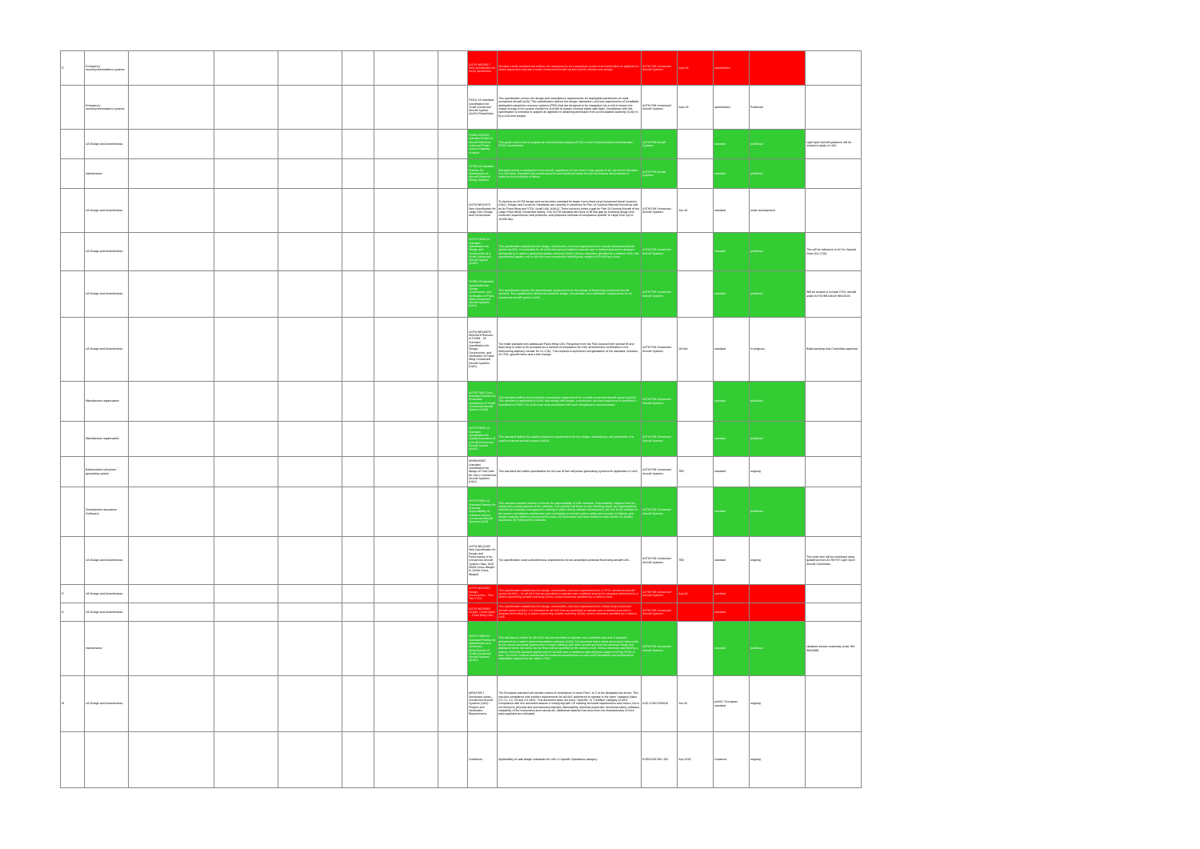| D | Emergency recovery/terminations systems | | | | | | | ASTM WK60617 New specification for sUAS parachutes | Develop a draft standard that defines the requirements for a parachute system that would allow an applicant to obtain approval to operate a small Unmanned Aircraft System (sUAS) directly over people. | ASTM F38 Unmanned Aircraft Systems | Sept 18 | specification | | |
| | Emergency recovery/terminations systems | | | | | | | F3322-18 Standard Specification for Small Unmanned Aircraft System (sUAS) Parachutes | This specification covers the design and manufacture requirements for deployable parachutes of small unmanned aircraft (sUA). This specification defines the design, fabrication, and test requirements of installable, deployable parachute recovery systems (PRS) that are designed to be integrated into a sUA to lessen the impact energy of the system should the sUA fail to sustain nominal stable safe flight. Compliance with this specification is intended to support an applicant in obtaining permission from a civil aviation authority (CAA) to fly a sUA over people. | ASTM F38 Unmanned Aircraft Systems | Sept 18 | specification | Published | |
| | UA Design and Airworthiness | | | | | | | F2490-05(2013) Standard Guide for Aircraft Electrical Load and Power Source Capacity Analysis | This guide covers how to prepare an electrical load analysis (ELA) to meet Federal Aviation Administration (FAA) requirements. | ASTM F39 Aircraft Systems | | standard | published | Light Sport Aircraft guidance will be revised to apply to UAS. |
| | maintenance | | | | | | | F2799-18 Standard Practice for Maintenance of Aircraft Electrical Wiring Systems | Damaged wiring or equipment in an aircraft, regardless of how minor it may appear to be, cannot be tolerated. It is, therefore, important that maintenance be accomplished using the best techniques and practices to minimize the possibility of failure. | ASTM F39 Aircraft Systems | | standard | published | |
| | UA Design and Airworthiness | | | | | | | ASTM WK62670 New Specification for Large UAS Design and Construction | To develop an ASTM design and construction standard for larger mono fixed wing Unmanned Aerial Systems (UAS). Design and Construct Standards are currently in existence for Part 23 General Manned Aircraft as well as for Fixed Wing and VTOL Small UAS (sUAS). There currently exists a gap for Part 23 General Aircraft of the Large Fixed Wing Unmanned Variety. This ASTM standard will serve to fill that gap by including design and construct requirements, best practices, and proposed methods of compliance specific to Large UAS (up to 19,000 lbs). | ASTM F38 Unmanned Aircraft Systems | Jun-19 | standard | under development | |
| | UA Design and Airworthiness | | | | | | | ASTM F2910-14 Standard Specification for Design and Construction of a Small Unmanned Aircraft System (sUAS) | This specification establishes the design, construction, and test requirements for a small unmanned aircraft system (sUAS). It is intended for all sUAS that are permitted to operate over a defined area and in airspace authorized by a nation's governing aviation authority (GAA). Unless otherwise specified by a nation's GAA, this specification applies only to UA that have a maximum takeoff gross weight of 55 lb/25 kg or less. | ASTM F38 Unmanned Aircraft Systems | | standard | published | This will be reference in AC for Special Class §21.17(b) |
| | UA Design and Airworthiness | | | | | | | F3298-18 Standard Specification for Design, Construction, and Verification of Fixed-Wing Unmanned Aircraft Systems (UAS) | This specification covers the airworthiness requirements for the design of fixed-wing unmanned aircraft systems. This specification defines the baseline design, construction, and verification requirements for an unmanned aircraft system (UAS). | ASTM F38 Unmanned Aircraft Systems | | standard | published | Will be revised to include VTOL aircraft under ASTM WK64619/ WK64619 |
| | UA Design and Airworthiness | | | | | | | ASTM WK63978/ WK64619 Revision of F3298 - 18 Standard Specification for Design, Construction, and Verification of Fixed-Wing Unmanned Aircraft Systems (UAS) | The initial standard only addressed Fixed-Wing UAS. Response from the FAA required both vertical lift and fixed-wing in order to be accepted as a method of compliance for UAS airworthiness certification in the forthcoming advisory circular for 21-17(b). This required a top/bottom reorganization of the standard, inclusion of VTOL-specific items and a title change. | ASTM F38 Unmanned Aircraft Systems | 19-Nov | standard | In progress | Ballot pending Sub-Committee approval |
| | Manufacturer organisation | | | | | | | ASTM F2911-14e1 Standard Practice for Production Acceptance of Small Unmanned Aircraft System (sUAS) | This standard defines the production acceptance requirements for a small unmanned aircraft system (sUAS). This standard is applicable to sUAS that comply with design, construction, and test requirements identified in Specification F2910. No sUAS may enter production until such compliance is demonstrated. | ASTM F38 Unmanned Aircraft Systems | | standard | published | |
| | Manufacturer organisation | | | | | | | ASTM F3003-14 Standard Specification for Quality Assurance of a Small Unmanned Aircraft System (sUAS) | This standard defines the quality assurance requirements for the design, manufacture, and production of a small unmanned aircraft system (sUAS). | ASTM F38 Unmanned Aircraft Systems | | standard | published | |
| | Batteries/fuel cell power generating system | | | | | | | WKWK60937 Standard Specification for design of Fuel Cells for Use in Unmanned Aircraft Systems (UAS) | This standard will outline specification for the use of fuel cell power generating systems for application in UAS. | ASTM F38 Unmanned Aircraft Systems | TBD | standard | ongoing | |
| | Development assurance (Software) | | | | | | | ASTM F3201-16 Standard Practice for Ensuring Dependability of Software Used in Unmanned Aircraft Systems (UAS) | This standard practice intends to ensure the dependability of UAS software. Dependability includes both the safety and security aspects of the software. This practice will focus on the following areas: (a) Organizational controls (for example, management, training) in place during software development. (b) Use of the software in the system, including its architecture and contribution to overall system safety and security. (c) Metrics and design analysis related to assessing the code. (d) Techniques and tools related to code review. (e) Quality assurance. (f) Testing of the software. | ASTM F38 Unmanned Aircraft Systems | | standard | published | |
| | UA Design and Airworthiness | | | | | | | ASTM WK16285 New Specification for Design and Performance of an Unmanned Aircraft System-Class 1320 (660# Gross Weight to 1320# Gross Weight) | The specification covers airworthiness requirements for an acceptable powered fixed wing aircraft UAS. | ASTM F38 Unmanned Aircraft Systems | TBD | standard | ongoing | This work item will be continued using guidelines from ASTM F37 Light Sport Aircraft Committee |
| D | UA Design and Airworthiness | | | | | | | ASTM WK60360 Design, Construction... Part Two VTOL | This specification establishes the design, construction, and test requirements for a VTOL unmanned aircraft system (sUAS)... for all UAS that are permitted to operate over a defined area and in airspace authorized by a nation's governing aviation authority (GAA), unless otherwise specified by a nation's GAA. | ASTM F38 Unmanned Aircraft Systems | Aug-19 | standard | | |
| D | UA Design and Airworthiness | | | | | | | ASTM WK60360 Design, Construction ... Fixed Wing UAS | This specification establishes the design, construction, and test requirements for a fixed wing unmanned aircraft system (sUAS). It is intended for all UAS that are permitted to operate over a defined area and in airspace authorized by a nation's governing aviation authority (GAA), unless otherwise specified by a nation's GAA. | ASTM F38 Unmanned Aircraft Systems | | standard | | |
| | maintenance | | | | | | | ASTM F2909-14 Standard Practice for Maintenance and Continued Airworthiness of Small Unmanned Aircraft Systems (sUAS) | This standard is written for all sUAS that are permitted to operate over a defined area and in airspace authorized by a nation's governing aviation authority (GAA). It is assumed that a visual observer(s) will provide for the sense and avoid requirement to avoid collisions with other aircraft and that the maximum range and altitude at which the sUAS can be flown will be specified by the nation's GAA. Unless otherwise specified by a nation's GAA this standard applies only to UA that have a maximum take-off gross weight of 55 kg (55 lb) or less. The sUAS shall be maintained for continued airworthiness to meet sUAS limitations and performance capabilities required by the nation's GAA. | ASTM F38 Unmanned Aircraft Systems | | standard | published | Updated revision underway under WK WK63991 |
| M | UA Design and Airworthiness | | | | | | | prEN4709-1 Aerospace series - Unmanned Aircraft Systems (UAS) - Product and Verification Requirements | The European standard will provide means of compliance to cover Part 1 to 5 of the delegated act annex. This includes compliance with product requirements for all UAS authorized to operate in the 'open' category (class C0, C1, C2, C3 and C4 UAS). This document does not cover "Specific" or "Certified" category of UAS. Compliance with this document assists in complying with CE marking technical requirements and covers, but is not limited to, physical and mechanical properties, flammability, electrical properties, functional safety, software, readability of the instructions and manual etc. Additional hazards that occur from the characteristics of third party payloads are excluded. | ASD-STAN D5WG8 | Jun-20 | prnEN / European standard | ongoing | |
| | | | | | | | | Guidelines | Applicability of safe design standards for UAS in Specific Operations category | EUROCAE WG-105 | Sep 2019 | Guidance | ongoing | |